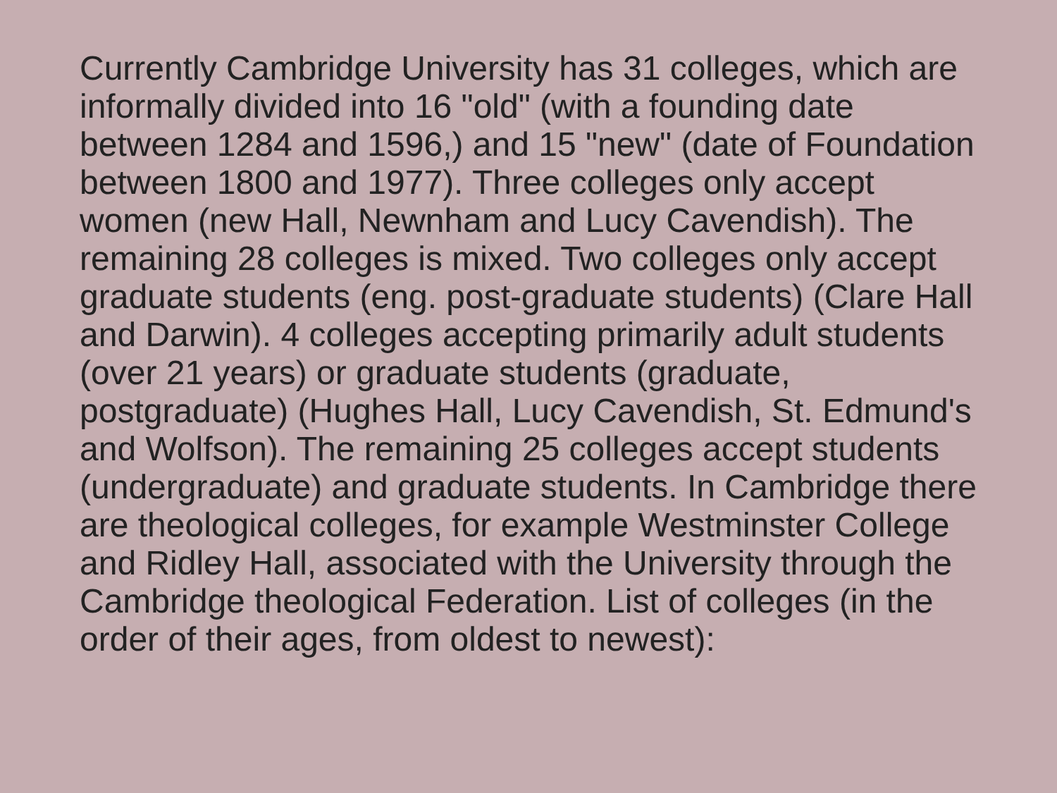Currently Cambridge University has 31 colleges, which are informally divided into 16 "old" (with a founding date between 1284 and 1596,) and 15 "new" (date of Foundation between 1800 and 1977). Three colleges only accept women (new Hall, Newnham and Lucy Cavendish). The remaining 28 colleges is mixed. Two colleges only accept graduate students (eng. post-graduate students) (Clare Hall and Darwin). 4 colleges accepting primarily adult students (over 21 years) or graduate students (graduate, postgraduate) (Hughes Hall, Lucy Cavendish, St. Edmund's and Wolfson). The remaining 25 colleges accept students (undergraduate) and graduate students. In Cambridge there are theological colleges, for example Westminster College and Ridley Hall, associated with the University through the Cambridge theological Federation. List of colleges (in the order of their ages, from oldest to newest):